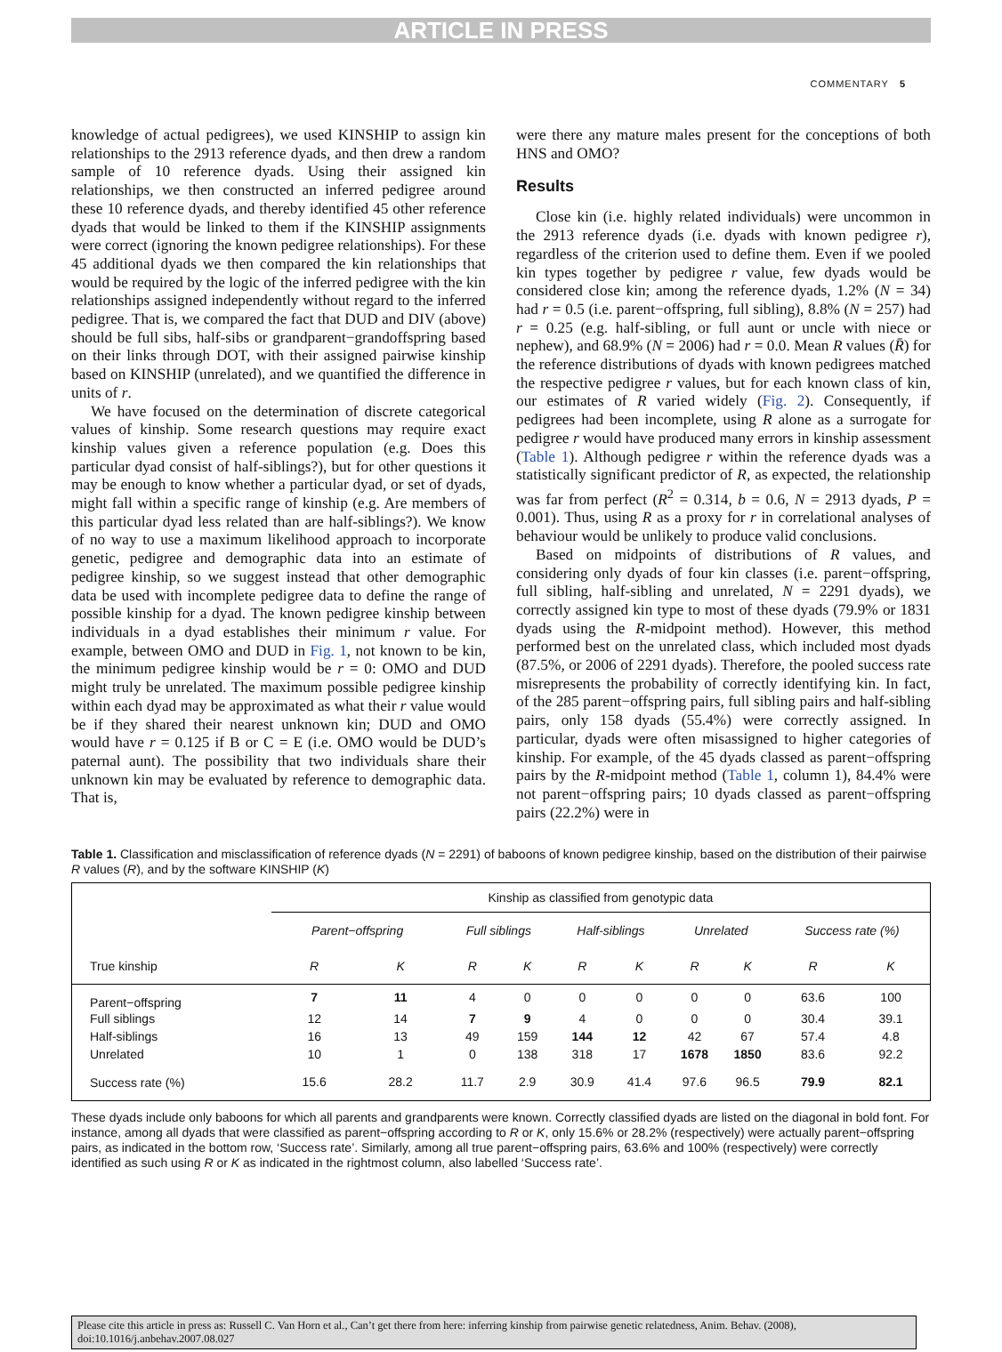ARTICLE IN PRESS
COMMENTARY 5
knowledge of actual pedigrees), we used KINSHIP to assign kin relationships to the 2913 reference dyads, and then drew a random sample of 10 reference dyads. Using their assigned kin relationships, we then constructed an inferred pedigree around these 10 reference dyads, and thereby identified 45 other reference dyads that would be linked to them if the KINSHIP assignments were correct (ignoring the known pedigree relationships). For these 45 additional dyads we then compared the kin relationships that would be required by the logic of the inferred pedigree with the kin relationships assigned independently without regard to the inferred pedigree. That is, we compared the fact that DUD and DIV (above) should be full sibs, half-sibs or grandparent−grandoffspring based on their links through DOT, with their assigned pairwise kinship based on KINSHIP (unrelated), and we quantified the difference in units of r.
We have focused on the determination of discrete categorical values of kinship. Some research questions may require exact kinship values given a reference population (e.g. Does this particular dyad consist of half-siblings?), but for other questions it may be enough to know whether a particular dyad, or set of dyads, might fall within a specific range of kinship (e.g. Are members of this particular dyad less related than are half-siblings?). We know of no way to use a maximum likelihood approach to incorporate genetic, pedigree and demographic data into an estimate of pedigree kinship, so we suggest instead that other demographic data be used with incomplete pedigree data to define the range of possible kinship for a dyad. The known pedigree kinship between individuals in a dyad establishes their minimum r value. For example, between OMO and DUD in Fig. 1, not known to be kin, the minimum pedigree kinship would be r = 0: OMO and DUD might truly be unrelated. The maximum possible pedigree kinship within each dyad may be approximated as what their r value would be if they shared their nearest unknown kin; DUD and OMO would have r = 0.125 if B or C = E (i.e. OMO would be DUD’s paternal aunt). The possibility that two individuals share their unknown kin may be evaluated by reference to demographic data. That is,
were there any mature males present for the conceptions of both HNS and OMO?
Results
Close kin (i.e. highly related individuals) were uncommon in the 2913 reference dyads (i.e. dyads with known pedigree r), regardless of the criterion used to define them. Even if we pooled kin types together by pedigree r value, few dyads would be considered close kin; among the reference dyads, 1.2% (N = 34) had r = 0.5 (i.e. parent−offspring, full sibling), 8.8% (N = 257) had r = 0.25 (e.g. half-sibling, or full aunt or uncle with niece or nephew), and 68.9% (N = 2006) had r = 0.0. Mean R values (R̄) for the reference distributions of dyads with known pedigrees matched the respective pedigree r values, but for each known class of kin, our estimates of R varied widely (Fig. 2). Consequently, if pedigrees had been incomplete, using R alone as a surrogate for pedigree r would have produced many errors in kinship assessment (Table 1). Although pedigree r within the reference dyads was a statistically significant predictor of R, as expected, the relationship was far from perfect (R<sup>2</sup> = 0.314, b = 0.6, N = 2913 dyads, P = 0.001). Thus, using R as a proxy for r in correlational analyses of behaviour would be unlikely to produce valid conclusions.
Based on midpoints of distributions of R values, and considering only dyads of four kin classes (i.e. parent−offspring, full sibling, half-sibling and unrelated, N = 2291 dyads), we correctly assigned kin type to most of these dyads (79.9% or 1831 dyads using the R-midpoint method). However, this method performed best on the unrelated class, which included most dyads (87.5%, or 2006 of 2291 dyads). Therefore, the pooled success rate misrepresents the probability of correctly identifying kin. In fact, of the 285 parent−offspring pairs, full sibling pairs and half-sibling pairs, only 158 dyads (55.4%) were correctly assigned. In particular, dyads were often misassigned to higher categories of kinship. For example, of the 45 dyads classed as parent−offspring pairs by the R-midpoint method (Table 1, column 1), 84.4% were not parent−offspring pairs; 10 dyads classed as parent−offspring pairs (22.2%) were in
Table 1. Classification and misclassification of reference dyads (N = 2291) of baboons of known pedigree kinship, based on the distribution of their pairwise R values (R), and by the software KINSHIP (K)
| | Kinship as classified from genotypic data | | | | | | | | | |
| --- | --- | --- | --- | --- | --- | --- | --- | --- | --- | --- |
| | Parent−offspring | | Full siblings | | Half-siblings | | Unrelated | | Success rate (%) | |
| True kinship | R | K | R | K | R | K | R | K | R | K |
| Parent−offspring | 7 | 11 | 4 | 0 | 0 | 0 | 0 | 0 | 63.6 | 100 |
| Full siblings | 12 | 14 | 7 | 9 | 4 | 0 | 0 | 0 | 30.4 | 39.1 |
| Half-siblings | 16 | 13 | 49 | 159 | 144 | 12 | 42 | 67 | 57.4 | 4.8 |
| Unrelated | 10 | 1 | 0 | 138 | 318 | 17 | 1678 | 1850 | 83.6 | 92.2 |
| Success rate (%) | 15.6 | 28.2 | 11.7 | 2.9 | 30.9 | 41.4 | 97.6 | 96.5 | 79.9 | 82.1 |
These dyads include only baboons for which all parents and grandparents were known. Correctly classified dyads are listed on the diagonal in bold font. For instance, among all dyads that were classified as parent−offspring according to R or K, only 15.6% or 28.2% (respectively) were actually parent−offspring pairs, as indicated in the bottom row, ‘Success rate’. Similarly, among all true parent−offspring pairs, 63.6% and 100% (respectively) were correctly identified as such using R or K as indicated in the rightmost column, also labelled ‘Success rate’.
Please cite this article in press as: Russell C. Van Horn et al., Can’t get there from here: inferring kinship from pairwise genetic relatedness, Anim. Behav. (2008), doi:10.1016/j.anbehav.2007.08.027